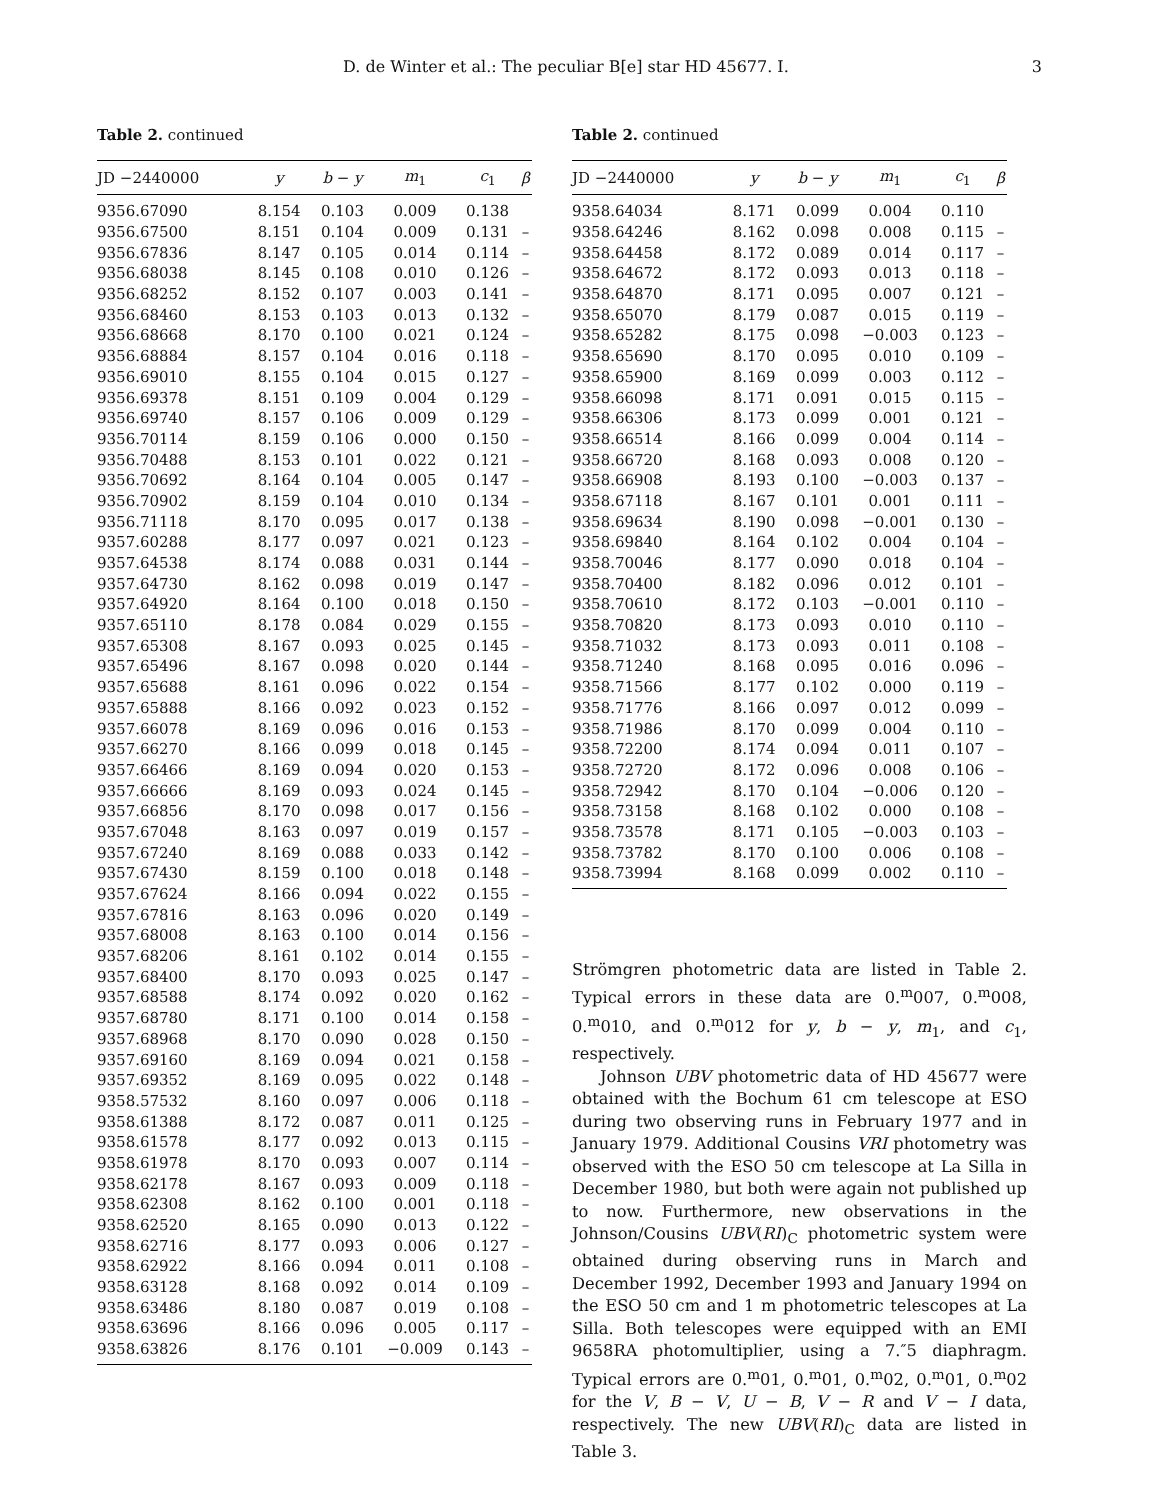D. de Winter et al.: The peculiar B[e] star HD 45677. I. 3
Table 2. continued
| JD −2440000 | y | b − y | m<sub>1</sub> | c<sub>1</sub> | β |
| --- | --- | --- | --- | --- | --- |
| 9356.67090 | 8.154 | 0.103 | 0.009 | 0.138 | |
| 9356.67500 | 8.151 | 0.104 | 0.009 | 0.131 | – |
| 9356.67836 | 8.147 | 0.105 | 0.014 | 0.114 | – |
| 9356.68038 | 8.145 | 0.108 | 0.010 | 0.126 | – |
| 9356.68252 | 8.152 | 0.107 | 0.003 | 0.141 | – |
| 9356.68460 | 8.153 | 0.103 | 0.013 | 0.132 | – |
| 9356.68668 | 8.170 | 0.100 | 0.021 | 0.124 | – |
| 9356.68884 | 8.157 | 0.104 | 0.016 | 0.118 | – |
| 9356.69010 | 8.155 | 0.104 | 0.015 | 0.127 | – |
| 9356.69378 | 8.151 | 0.109 | 0.004 | 0.129 | – |
| 9356.69740 | 8.157 | 0.106 | 0.009 | 0.129 | – |
| 9356.70114 | 8.159 | 0.106 | 0.000 | 0.150 | – |
| 9356.70488 | 8.153 | 0.101 | 0.022 | 0.121 | – |
| 9356.70692 | 8.164 | 0.104 | 0.005 | 0.147 | – |
| 9356.70902 | 8.159 | 0.104 | 0.010 | 0.134 | – |
| 9356.71118 | 8.170 | 0.095 | 0.017 | 0.138 | – |
| 9357.60288 | 8.177 | 0.097 | 0.021 | 0.123 | – |
| 9357.64538 | 8.174 | 0.088 | 0.031 | 0.144 | – |
| 9357.64730 | 8.162 | 0.098 | 0.019 | 0.147 | – |
| 9357.64920 | 8.164 | 0.100 | 0.018 | 0.150 | – |
| 9357.65110 | 8.178 | 0.084 | 0.029 | 0.155 | – |
| 9357.65308 | 8.167 | 0.093 | 0.025 | 0.145 | – |
| 9357.65496 | 8.167 | 0.098 | 0.020 | 0.144 | – |
| 9357.65688 | 8.161 | 0.096 | 0.022 | 0.154 | – |
| 9357.65888 | 8.166 | 0.092 | 0.023 | 0.152 | – |
| 9357.66078 | 8.169 | 0.096 | 0.016 | 0.153 | – |
| 9357.66270 | 8.166 | 0.099 | 0.018 | 0.145 | – |
| 9357.66466 | 8.169 | 0.094 | 0.020 | 0.153 | – |
| 9357.66666 | 8.169 | 0.093 | 0.024 | 0.145 | – |
| 9357.66856 | 8.170 | 0.098 | 0.017 | 0.156 | – |
| 9357.67048 | 8.163 | 0.097 | 0.019 | 0.157 | – |
| 9357.67240 | 8.169 | 0.088 | 0.033 | 0.142 | – |
| 9357.67430 | 8.159 | 0.100 | 0.018 | 0.148 | – |
| 9357.67624 | 8.166 | 0.094 | 0.022 | 0.155 | – |
| 9357.67816 | 8.163 | 0.096 | 0.020 | 0.149 | – |
| 9357.68008 | 8.163 | 0.100 | 0.014 | 0.156 | – |
| 9357.68206 | 8.161 | 0.102 | 0.014 | 0.155 | – |
| 9357.68400 | 8.170 | 0.093 | 0.025 | 0.147 | – |
| 9357.68588 | 8.174 | 0.092 | 0.020 | 0.162 | – |
| 9357.68780 | 8.171 | 0.100 | 0.014 | 0.158 | – |
| 9357.68968 | 8.170 | 0.090 | 0.028 | 0.150 | – |
| 9357.69160 | 8.169 | 0.094 | 0.021 | 0.158 | – |
| 9357.69352 | 8.169 | 0.095 | 0.022 | 0.148 | – |
| 9358.57532 | 8.160 | 0.097 | 0.006 | 0.118 | – |
| 9358.61388 | 8.172 | 0.087 | 0.011 | 0.125 | – |
| 9358.61578 | 8.177 | 0.092 | 0.013 | 0.115 | – |
| 9358.61978 | 8.170 | 0.093 | 0.007 | 0.114 | – |
| 9358.62178 | 8.167 | 0.093 | 0.009 | 0.118 | – |
| 9358.62308 | 8.162 | 0.100 | 0.001 | 0.118 | – |
| 9358.62520 | 8.165 | 0.090 | 0.013 | 0.122 | – |
| 9358.62716 | 8.177 | 0.093 | 0.006 | 0.127 | – |
| 9358.62922 | 8.166 | 0.094 | 0.011 | 0.108 | – |
| 9358.63128 | 8.168 | 0.092 | 0.014 | 0.109 | – |
| 9358.63486 | 8.180 | 0.087 | 0.019 | 0.108 | – |
| 9358.63696 | 8.166 | 0.096 | 0.005 | 0.117 | – |
| 9358.63826 | 8.176 | 0.101 | −0.009 | 0.143 | – |
Table 2. continued
| JD −2440000 | y | b − y | m<sub>1</sub> | c<sub>1</sub> | β |
| --- | --- | --- | --- | --- | --- |
| 9358.64034 | 8.171 | 0.099 | 0.004 | 0.110 | |
| 9358.64246 | 8.162 | 0.098 | 0.008 | 0.115 | – |
| 9358.64458 | 8.172 | 0.089 | 0.014 | 0.117 | – |
| 9358.64672 | 8.172 | 0.093 | 0.013 | 0.118 | – |
| 9358.64870 | 8.171 | 0.095 | 0.007 | 0.121 | – |
| 9358.65070 | 8.179 | 0.087 | 0.015 | 0.119 | – |
| 9358.65282 | 8.175 | 0.098 | −0.003 | 0.123 | – |
| 9358.65690 | 8.170 | 0.095 | 0.010 | 0.109 | – |
| 9358.65900 | 8.169 | 0.099 | 0.003 | 0.112 | – |
| 9358.66098 | 8.171 | 0.091 | 0.015 | 0.115 | – |
| 9358.66306 | 8.173 | 0.099 | 0.001 | 0.121 | – |
| 9358.66514 | 8.166 | 0.099 | 0.004 | 0.114 | – |
| 9358.66720 | 8.168 | 0.093 | 0.008 | 0.120 | – |
| 9358.66908 | 8.193 | 0.100 | −0.003 | 0.137 | – |
| 9358.67118 | 8.167 | 0.101 | 0.001 | 0.111 | – |
| 9358.69634 | 8.190 | 0.098 | −0.001 | 0.130 | – |
| 9358.69840 | 8.164 | 0.102 | 0.004 | 0.104 | – |
| 9358.70046 | 8.177 | 0.090 | 0.018 | 0.104 | – |
| 9358.70400 | 8.182 | 0.096 | 0.012 | 0.101 | – |
| 9358.70610 | 8.172 | 0.103 | −0.001 | 0.110 | – |
| 9358.70820 | 8.173 | 0.093 | 0.010 | 0.110 | – |
| 9358.71032 | 8.173 | 0.093 | 0.011 | 0.108 | – |
| 9358.71240 | 8.168 | 0.095 | 0.016 | 0.096 | – |
| 9358.71566 | 8.177 | 0.102 | 0.000 | 0.119 | – |
| 9358.71776 | 8.166 | 0.097 | 0.012 | 0.099 | – |
| 9358.71986 | 8.170 | 0.099 | 0.004 | 0.110 | – |
| 9358.72200 | 8.174 | 0.094 | 0.011 | 0.107 | – |
| 9358.72720 | 8.172 | 0.096 | 0.008 | 0.106 | – |
| 9358.72942 | 8.170 | 0.104 | −0.006 | 0.120 | – |
| 9358.73158 | 8.168 | 0.102 | 0.000 | 0.108 | – |
| 9358.73578 | 8.171 | 0.105 | −0.003 | 0.103 | – |
| 9358.73782 | 8.170 | 0.100 | 0.006 | 0.108 | – |
| 9358.73994 | 8.168 | 0.099 | 0.002 | 0.110 | – |
Strömgren photometric data are listed in Table 2. Typical errors in these data are 0.<sup>m</sup>007, 0.<sup>m</sup>008, 0.<sup>m</sup>010, and 0.<sup>m</sup>012 for y, b − y, m<sub>1</sub>, and c<sub>1</sub>, respectively.
Johnson UBV photometric data of HD 45677 were obtained with the Bochum 61 cm telescope at ESO during two observing runs in February 1977 and in January 1979. Additional Cousins VRI photometry was observed with the ESO 50 cm telescope at La Silla in December 1980, but both were again not published up to now. Furthermore, new observations in the Johnson/Cousins UBV(RI)<sub>C</sub> photometric system were obtained during observing runs in March and December 1992, December 1993 and January 1994 on the ESO 50 cm and 1 m photometric telescopes at La Silla. Both telescopes were equipped with an EMI 9658RA photomultiplier, using a 7.″5 diaphragm. Typical errors are 0.<sup>m</sup>01, 0.<sup>m</sup>01, 0.<sup>m</sup>02, 0.<sup>m</sup>01, 0.<sup>m</sup>02 for the V, B − V, U − B, V − R and V − I data, respectively. The new UBV(RI)<sub>C</sub> data are listed in Table 3.